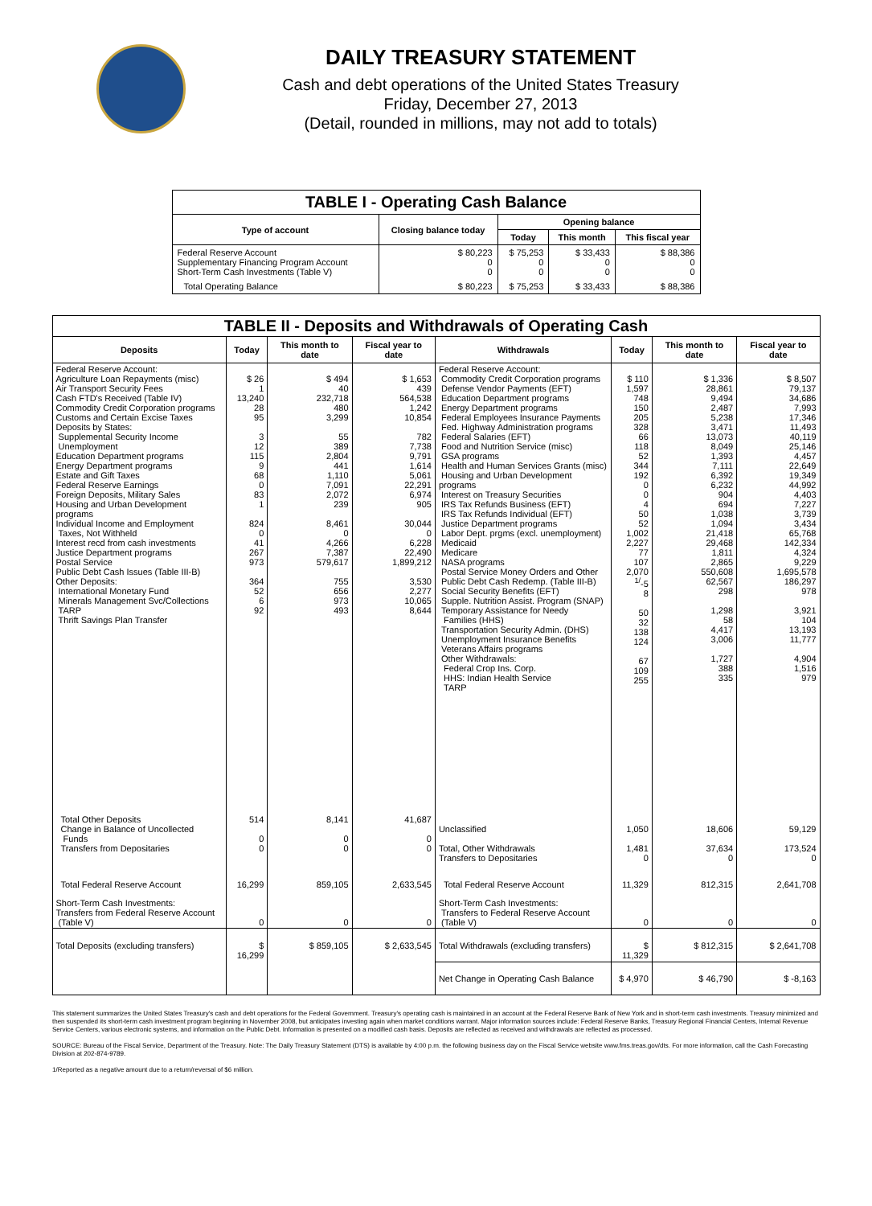DAILY TREASURY STATEMENT
Cash and debt operations of the United States Treasury
Friday, December 27, 2013
(Detail, rounded in millions, may not add to totals)
| TABLE I - Operating Cash Balance | | | | |
| Type of account | Closing balance today | Opening balance | | |
| | | Today | This month | This fiscal year |
| Federal Reserve Account Supplementary Financing Program Account Short-Term Cash Investments (Table V) | $ 80,223 0 0 | $ 75,253 0 0 | $ 33,433 0 0 | $ 88,386 0 0 |
| Total Operating Balance | $ 80,223 | $ 75,253 | $ 33,433 | $ 88,386 |
| TABLE II - Deposits and Withdrawals of Operating Cash | | | | | | | |
| Deposits | Today | This month to date | Fiscal year to date | Withdrawals | Today | This month to date | Fiscal year to date |
| Federal Reserve Account: Agriculture Loan Repayments (misc) Air Transport Security Fees Cash FTD's Received (Table IV) Commodity Credit Corporation programs Customs and Certain Excise Taxes Deposits by States: Supplemental Security Income Unemployment Education Department programs Energy Department programs Estate and Gift Taxes Federal Reserve Earnings Foreign Deposits, Military Sales Housing and Urban Development programs Individual Income and Employment Taxes, Not Withheld Interest recd from cash investments Justice Department programs Postal Service Public Debt Cash Issues (Table III-B) Other Deposits: International Monetary Fund Minerals Management Svc/Collections TARP Thrift Savings Plan Transfer | $ 26 1 13,240 28 95 3 12 115 9 68 0 83 1 824 0 41 267 973 364 52 6 92 | $ 494 40 232,718 480 3,299 55 389 2,804 441 1,110 7,091 2,072 239 8,461 0 4,266 7,387 579,617 755 656 973 493 | $ 1,653 439 564,538 1,242 10,854 782 7,738 9,791 1,614 5,061 22,291 6,974 905 30,044 0 6,228 22,490 1,899,212 3,530 2,277 10,065 8,644 | Federal Reserve Account: Commodity Credit Corporation programs Defense Vendor Payments (EFT) Education Department programs Energy Department programs Federal Employees Insurance Payments Fed. Highway Administration programs Federal Salaries (EFT) Food and Nutrition Service (misc) GSA programs Health and Human Services Grants (misc) Housing and Urban Development programs Interest on Treasury Securities IRS Tax Refunds Business (EFT) IRS Tax Refunds Individual (EFT) Justice Department programs Labor Dept. prgms (excl. unemployment) Medicaid Medicare NASA programs Postal Service Money Orders and Other Public Debt Cash Redemp. (Table III-B) Social Security Benefits (EFT) Supple. Nutrition Assist. Program (SNAP) Temporary Assistance for Needy Families (HHS) Transportation Security Admin. (DHS) Unemployment Insurance Benefits Veterans Affairs programs Other Withdrawals: Federal Crop Ins. Corp. HHS: Indian Health Service TARP | $ 110 1,597 748 150 205 328 66 118 52 344 192 0 0 4 50 52 1,002 2,227 77 107 2,070 <sup>1/</sup>-5 8 50 32 138 124 67 109 255 | $ 1,336 28,861 9,494 2,487 5,238 3,471 13,073 8,049 1,393 7,111 6,392 6,232 904 694 1,038 1,094 21,418 29,468 1,811 2,865 550,608 62,567 298 1,298 58 4,417 3,006 1,727 388 335 | $ 8,507 79,137 34,686 7,993 17,346 11,493 40,119 25,146 4,457 22,649 19,349 44,992 4,403 7,227 3,739 3,434 65,768 142,334 4,324 9,229 1,695,578 186,297 978 3,921 104 13,193 11,777 4,904 1,516 979 |
| Total Other Deposits Change in Balance of Uncollected Funds Transfers from Depositaries | 514 0 0 | 8,141 0 0 | 41,687 0 0 | Unclassified Total, Other Withdrawals Transfers to Depositaries | 1,050 1,481 0 | 18,606 37,634 0 | 59,129 173,524 0 |
| Total Federal Reserve Account | 16,299 | 859,105 | 2,633,545 | Total Federal Reserve Account | 11,329 | 812,315 | 2,641,708 |
| Short-Term Cash Investments: Transfers from Federal Reserve Account (Table V) | 0 | 0 | 0 | Short-Term Cash Investments: Transfers to Federal Reserve Account (Table V) | 0 | 0 | 0 |
| Total Deposits (excluding transfers) | $ 16,299 | $ 859,105 | $ 2,633,545 | Total Withdrawals (excluding transfers) | $ 11,329 | $ 812,315 | $ 2,641,708 |
| | | | | Net Change in Operating Cash Balance | $ 4,970 | $ 46,790 | $ -8,163 |
This statement summarizes the United States Treasury's cash and debt operations for the Federal Government. Treasury's operating cash is maintained in an account at the Federal Reserve Bank of New York and in short-term cash investments. Treasury minimized and then suspended its short-term cash investment program beginning in November 2008, but anticipates investing again when market conditions warrant. Major information sources include: Federal Reserve Banks, Treasury Regional Financial Centers, Internal Revenue Service Centers, various electronic systems, and information on the Public Debt. Information is presented on a modified cash basis. Deposits are reflected as received and withdrawals are reflected as processed.
SOURCE: Bureau of the Fiscal Service, Department of the Treasury. Note: The Daily Treasury Statement (DTS) is available by 4:00 p.m. the following business day on the Fiscal Service website www.fms.treas.gov/dts. For more information, call the Cash Forecasting Division at 202-874-9789.
1/Reported as a negative amount due to a return/reversal of $6 million.